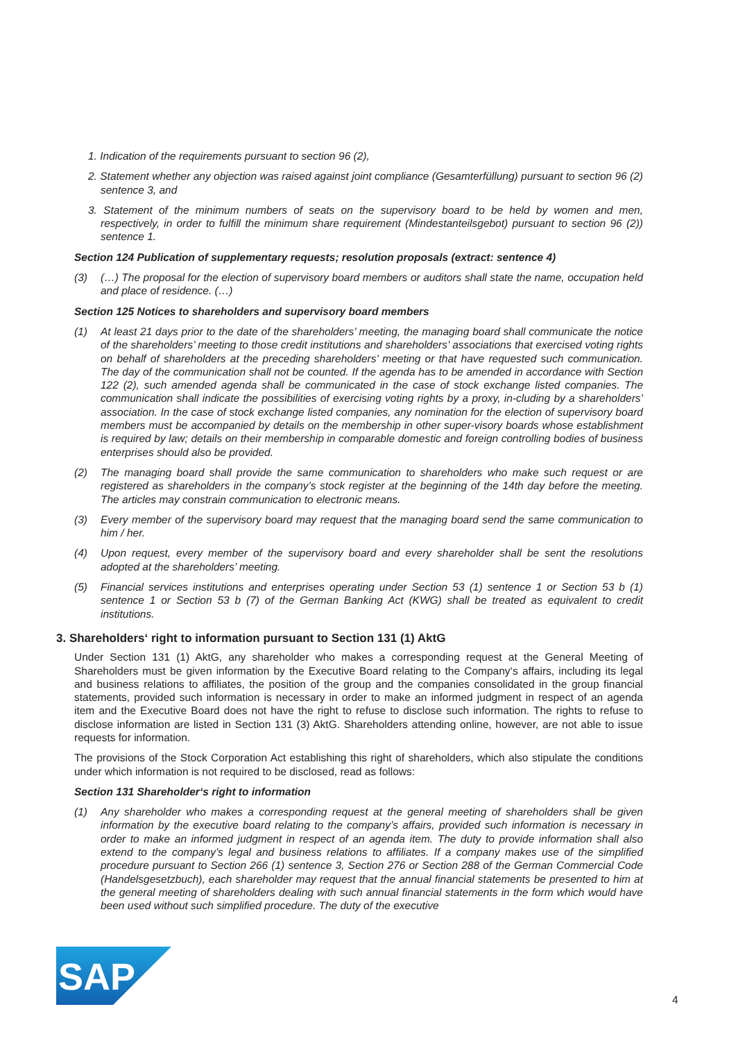1. Indication of the requirements pursuant to section 96 (2),
2. Statement whether any objection was raised against joint compliance (Gesamterfüllung) pursuant to section 96 (2) sentence 3, and
3. Statement of the minimum numbers of seats on the supervisory board to be held by women and men, respectively, in order to fulfill the minimum share requirement (Mindestanteilsgebot) pursuant to section 96 (2)) sentence 1.
Section 124 Publication of supplementary requests; resolution proposals (extract: sentence 4)
(3) (…) The proposal for the election of supervisory board members or auditors shall state the name, occupation held and place of residence. (…)
Section 125 Notices to shareholders and supervisory board members
(1) At least 21 days prior to the date of the shareholders’ meeting, the managing board shall communicate the notice of the shareholders’ meeting to those credit institutions and shareholders’ associations that exercised voting rights on behalf of shareholders at the preceding shareholders’ meeting or that have requested such communication. The day of the communication shall not be counted. If the agenda has to be amended in accordance with Section 122 (2), such amended agenda shall be communicated in the case of stock exchange listed companies. The communication shall indicate the possibilities of exercising voting rights by a proxy, in-cluding by a shareholders’ association. In the case of stock exchange listed companies, any nomination for the election of supervisory board members must be accompanied by details on the membership in other super-visory boards whose establishment is required by law; details on their membership in comparable domestic and foreign controlling bodies of business enterprises should also be provided.
(2) The managing board shall provide the same communication to shareholders who make such request or are registered as shareholders in the company’s stock register at the beginning of the 14th day before the meeting. The articles may constrain communication to electronic means.
(3) Every member of the supervisory board may request that the managing board send the same communication to him / her.
(4) Upon request, every member of the supervisory board and every shareholder shall be sent the resolutions adopted at the shareholders’ meeting.
(5) Financial services institutions and enterprises operating under Section 53 (1) sentence 1 or Section 53 b (1) sentence 1 or Section 53 b (7) of the German Banking Act (KWG) shall be treated as equivalent to credit institutions.
3. Shareholders‘ right to information pursuant to Section 131 (1) AktG
Under Section 131 (1) AktG, any shareholder who makes a corresponding request at the General Meeting of Shareholders must be given information by the Executive Board relating to the Company‘s affairs, including its legal and business relations to affiliates, the position of the group and the companies consolidated in the group financial statements, provided such information is necessary in order to make an informed judgment in respect of an agenda item and the Executive Board does not have the right to refuse to disclose such information. The rights to refuse to disclose information are listed in Section 131 (3) AktG. Shareholders attending online, however, are not able to issue requests for information.
The provisions of the Stock Corporation Act establishing this right of shareholders, which also stipulate the conditions under which information is not required to be disclosed, read as follows:
Section 131 Shareholder‘s right to information
(1) Any shareholder who makes a corresponding request at the general meeting of shareholders shall be given information by the executive board relating to the company’s affairs, provided such information is necessary in order to make an informed judgment in respect of an agenda item. The duty to provide information shall also extend to the company’s legal and business relations to affiliates. If a company makes use of the simplified procedure pursuant to Section 266 (1) sentence 3, Section 276 or Section 288 of the German Commercial Code (Handelsgesetzbuch), each shareholder may request that the annual financial statements be presented to him at the general meeting of shareholders dealing with such annual financial statements in the form which would have been used without such simplified procedure. The duty of the executive
SAP
®
4